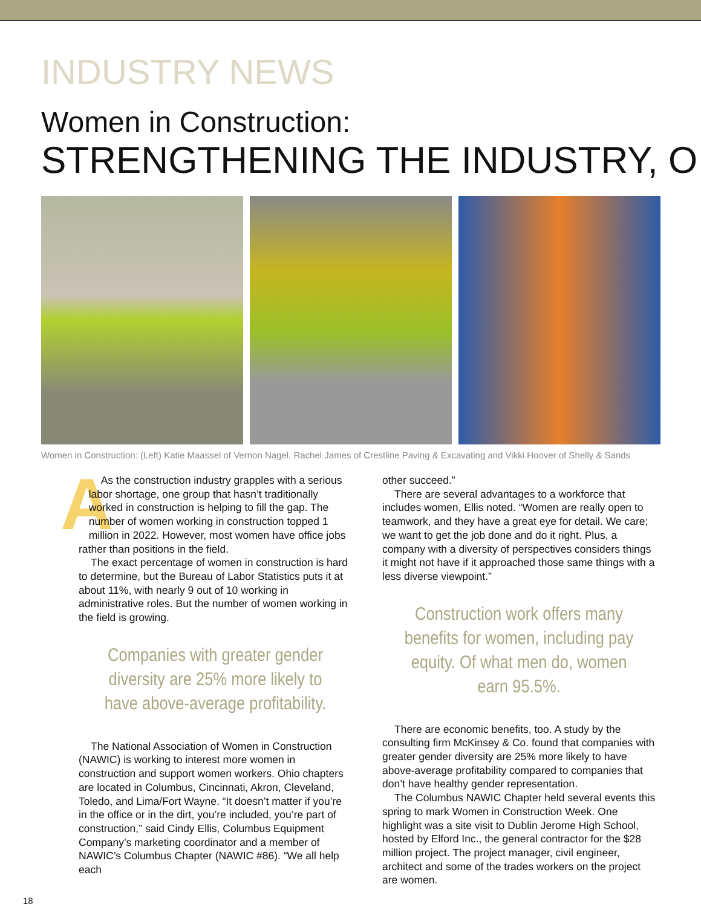INDUSTRY NEWS
Women in Construction:
STRENGTHENING THE INDUSTRY, O
Women in Construction: (Left) Katie Maassel of Vernon Nagel, Rachel James of Crestline Paving & Excavating and Vikki Hoover of Shelly & Sands
AAs the construction industry grapples with a serious labor shortage, one group that hasn’t traditionally worked in construction is helping to fill the gap. The number of women working in construction topped 1 million in 2022. However, most women have office jobs rather than positions in the field.
The exact percentage of women in construction is hard to determine, but the Bureau of Labor Statistics puts it at about 11%, with nearly 9 out of 10 working in administrative roles. But the number of women working in the field is growing.
Companies with greater gender diversity are 25% more likely to have above-average profitability.
The National Association of Women in Construction (NAWIC) is working to interest more women in construction and support women workers. Ohio chapters are located in Columbus, Cincinnati, Akron, Cleveland, Toledo, and Lima/Fort Wayne. “It doesn’t matter if you’re in the office or in the dirt, you’re included, you’re part of construction,” said Cindy Ellis, Columbus Equipment Company’s marketing coordinator and a member of NAWIC’s Columbus Chapter (NAWIC #86). “We all help each
other succeed.”
There are several advantages to a workforce that includes women, Ellis noted. “Women are really open to teamwork, and they have a great eye for detail. We care; we want to get the job done and do it right. Plus, a company with a diversity of perspectives considers things it might not have if it approached those same things with a less diverse viewpoint.”
Construction work offers many benefits for women, including pay equity. Of what men do, women earn 95.5%.
There are economic benefits, too. A study by the consulting firm McKinsey & Co. found that companies with greater gender diversity are 25% more likely to have above-average profitability compared to companies that don’t have healthy gender representation.
The Columbus NAWIC Chapter held several events this spring to mark Women in Construction Week. One highlight was a site visit to Dublin Jerome High School, hosted by Elford Inc., the general contractor for the $28 million project. The project manager, civil engineer, architect and some of the trades workers on the project are women.
18